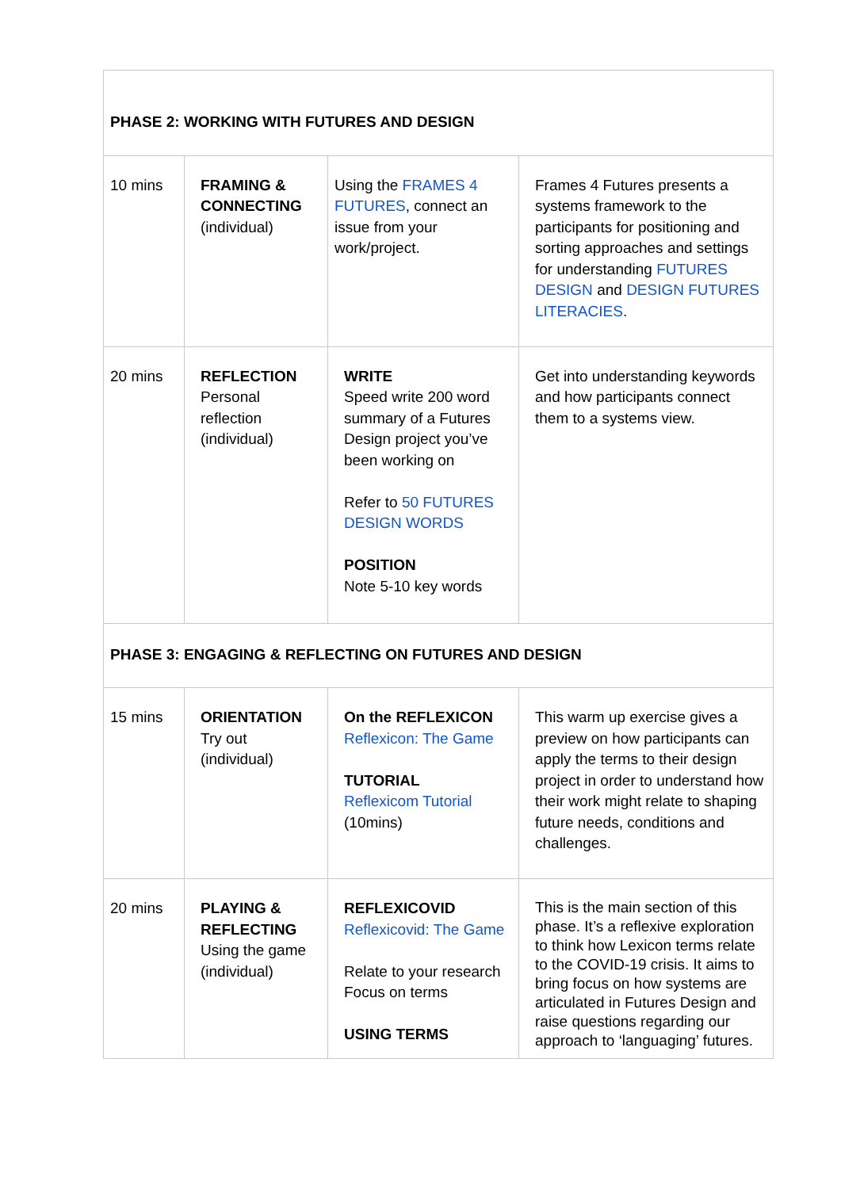| PHASE 2: WORKING WITH FUTURES AND DESIGN | | | |
| 10 mins | FRAMING & CONNECTING (individual) | Using the FRAMES 4 FUTURES , connect an issue from your work/project. | Frames 4 Futures presents a systems framework to the participants for positioning and sorting approaches and settings for understanding FUTURES DESIGN and DESIGN FUTURES LITERACIES . |
| 20 mins | REFLECTION Personal reflection (individual) | WRITE Speed write 200 word summary of a Futures Design project you’ve been working on Refer to 50 FUTURES DESIGN WORDS POSITION Note 5-10 key words | Get into understanding keywords and how participants connect them to a systems view. |
| PHASE 3: ENGAGING & REFLECTING ON FUTURES AND DESIGN | | | |
| 15 mins | ORIENTATION Try out (individual) | On the REFLEXICON Reflexicon: The Game TUTORIAL Reflexicom Tutorial (10mins) | This warm up exercise gives a preview on how participants can apply the terms to their design project in order to understand how their work might relate to shaping future needs, conditions and challenges. |
| 20 mins | PLAYING & REFLECTING Using the game (individual) | REFLEXICOVID Reflexicovid: The Game Relate to your research Focus on terms USING TERMS | This is the main section of this phase. It’s a reflexive exploration to think how Lexicon terms relate to the COVID-19 crisis. It aims to bring focus on how systems are articulated in Futures Design and raise questions regarding our approach to ‘languaging’ futures. |